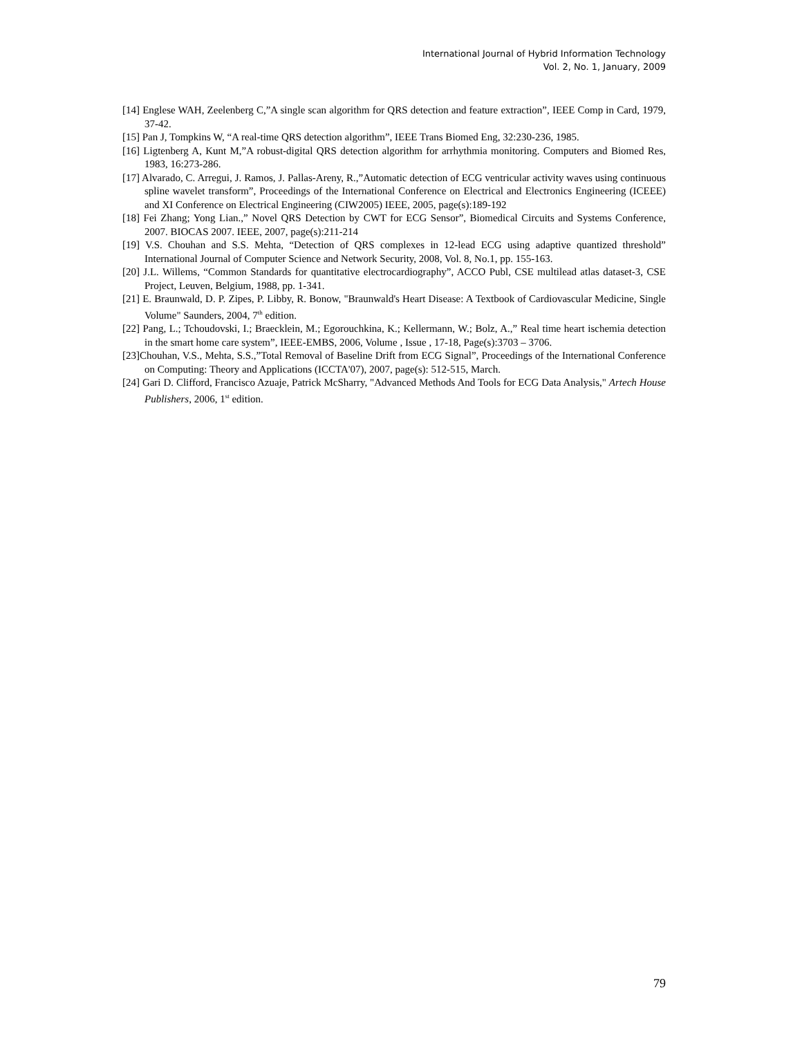International Journal of Hybrid Information Technology
Vol. 2, No. 1, January, 2009
[14] Englese WAH, Zeelenberg C,”A single scan algorithm for QRS detection and feature extraction”, IEEE Comp in Card, 1979, 37-42.
[15] Pan J, Tompkins W, “A real-time QRS detection algorithm”, IEEE Trans Biomed Eng, 32:230-236, 1985.
[16] Ligtenberg A, Kunt M,”A robust-digital QRS detection algorithm for arrhythmia monitoring. Computers and Biomed Res, 1983, 16:273-286.
[17] Alvarado, C. Arregui, J. Ramos, J. Pallas-Areny, R.,”Automatic detection of ECG ventricular activity waves using continuous spline wavelet transform”, Proceedings of the International Conference on Electrical and Electronics Engineering (ICEEE) and XI Conference on Electrical Engineering (CIW2005) IEEE, 2005, page(s):189-192
[18] Fei Zhang; Yong Lian.,” Novel QRS Detection by CWT for ECG Sensor”, Biomedical Circuits and Systems Conference, 2007. BIOCAS 2007. IEEE, 2007, page(s):211-214
[19] V.S. Chouhan and S.S. Mehta, “Detection of QRS complexes in 12-lead ECG using adaptive quantized threshold” International Journal of Computer Science and Network Security, 2008, Vol. 8, No.1, pp. 155-163.
[20] J.L. Willems, “Common Standards for quantitative electrocardiography”, ACCO Publ, CSE multilead atlas dataset-3, CSE Project, Leuven, Belgium, 1988, pp. 1-341.
[21] E. Braunwald, D. P. Zipes, P. Libby, R. Bonow, "Braunwald's Heart Disease: A Textbook of Cardiovascular Medicine, Single Volume" Saunders, 2004, 7<sup>th</sup> edition.
[22] Pang, L.; Tchoudovski, I.; Braecklein, M.; Egorouchkina, K.; Kellermann, W.; Bolz, A.,” Real time heart ischemia detection in the smart home care system”, IEEE-EMBS, 2006, Volume , Issue , 17-18, Page(s):3703 – 3706.
[23]Chouhan, V.S., Mehta, S.S.,”Total Removal of Baseline Drift from ECG Signal”, Proceedings of the International Conference on Computing: Theory and Applications (ICCTA'07), 2007, page(s): 512-515, March.
[24] Gari D. Clifford, Francisco Azuaje, Patrick McSharry, "Advanced Methods And Tools for ECG Data Analysis," Artech House Publishers, 2006, 1<sup>st</sup> edition.
79